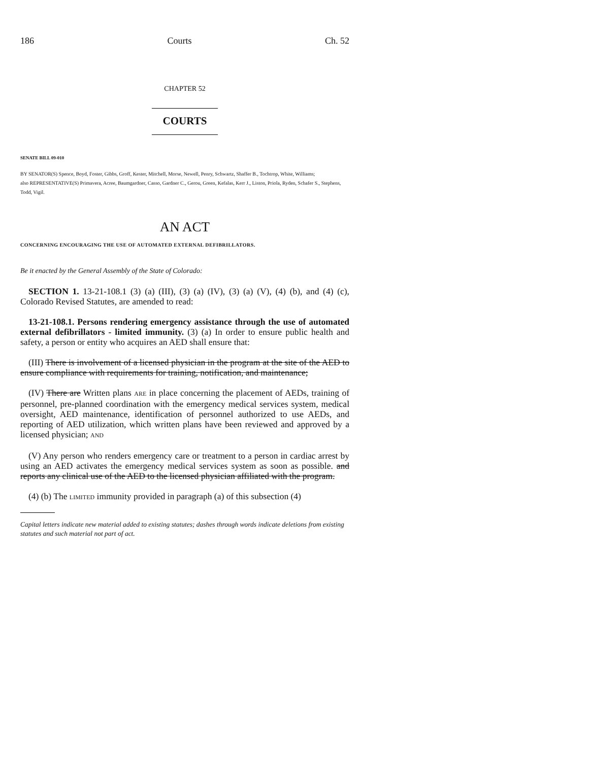186 Courts Ch. 52
CHAPTER 52
COURTS
SENATE BILL 09-010
BY SENATOR(S) Spence, Boyd, Foster, Gibbs, Groff, Kester, Mitchell, Morse, Newell, Penry, Schwartz, Shaffer B., Tochtrop, White, Williams;
also REPRESENTATIVE(S) Primavera, Acree, Baumgardner, Casso, Gardner C., Gerou, Green, Kefalas, Kerr J., Liston, Priola, Ryden, Schafer S., Stephens, Todd, Vigil.
AN ACT
CONCERNING ENCOURAGING THE USE OF AUTOMATED EXTERNAL DEFIBRILLATORS.
Be it enacted by the General Assembly of the State of Colorado:
SECTION 1. 13-21-108.1 (3) (a) (III), (3) (a) (IV), (3) (a) (V), (4) (b), and (4) (c), Colorado Revised Statutes, are amended to read:
13-21-108.1. Persons rendering emergency assistance through the use of automated external defibrillators - limited immunity. (3) (a) In order to ensure public health and safety, a person or entity who acquires an AED shall ensure that:
(III) There is involvement of a licensed physician in the program at the site of the AED to ensure compliance with requirements for training, notification, and maintenance;
(IV) There are Written plans ARE in place concerning the placement of AEDs, training of personnel, pre-planned coordination with the emergency medical services system, medical oversight, AED maintenance, identification of personnel authorized to use AEDs, and reporting of AED utilization, which written plans have been reviewed and approved by a licensed physician; AND
(V) Any person who renders emergency care or treatment to a person in cardiac arrest by using an AED activates the emergency medical services system as soon as possible. and reports any clinical use of the AED to the licensed physician affiliated with the program.
(4) (b) The LIMITED immunity provided in paragraph (a) of this subsection (4)
Capital letters indicate new material added to existing statutes; dashes through words indicate deletions from existing statutes and such material not part of act.